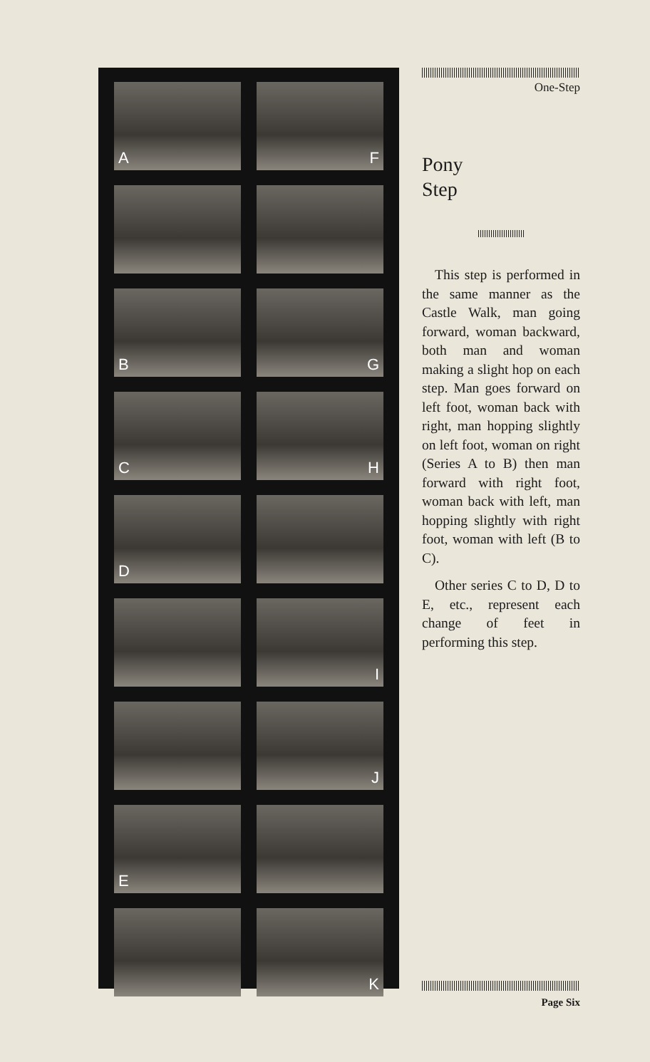A
F
B
G
C
H
D
I
J
E
K
One-Step
Pony
Step
This step is performed in the same manner as the Castle Walk, man going forward, woman backward, both man and woman making a slight hop on each step. Man goes forward on left foot, woman back with right, man hopping slightly on left foot, woman on right (Series A to B) then man forward with right foot, woman back with left, man hopping slightly with right foot, woman with left (B to C).
Other series C to D, D to E, etc., represent each change of feet in performing this step.
Page Six